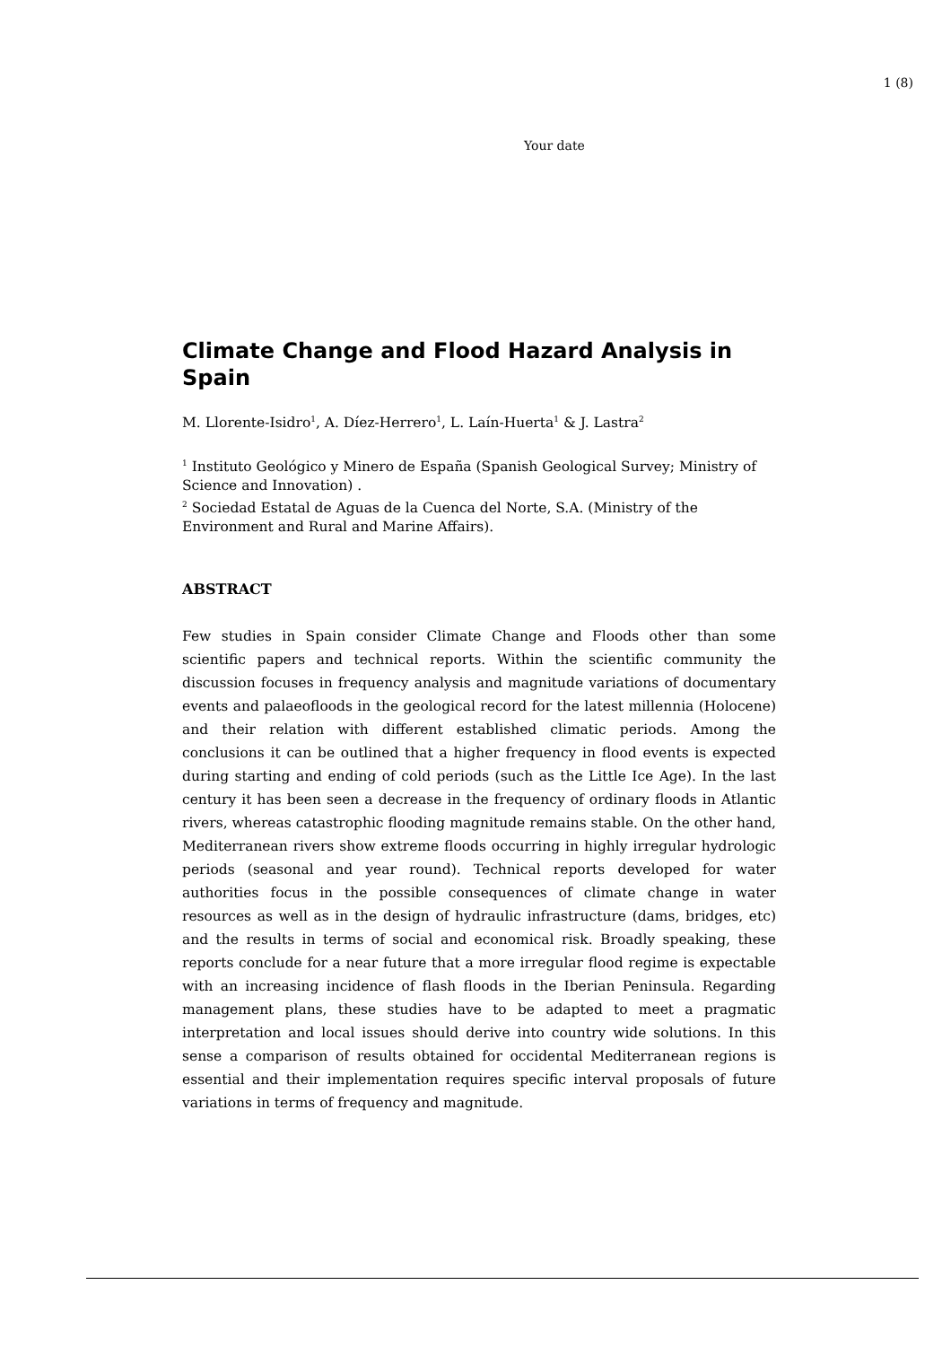1 (8)
Your date
Climate Change and Flood Hazard Analysis in Spain
M. Llorente-Isidro<sup>1</sup>, A. Díez-Herrero<sup>1</sup>, L. Laín-Huerta<sup>1</sup> & J. Lastra<sup>2</sup>
<sup>1</sup> Instituto Geológico y Minero de España (Spanish Geological Survey; Ministry of Science and Innovation) .
<sup>2</sup> Sociedad Estatal de Aguas de la Cuenca del Norte, S.A. (Ministry of the Environment and Rural and Marine Affairs).
ABSTRACT
Few studies in Spain consider Climate Change and Floods other than some scientific papers and technical reports. Within the scientific community the discussion focuses in frequency analysis and magnitude variations of documentary events and palaeofloods in the geological record for the latest millennia (Holocene) and their relation with different established climatic periods. Among the conclusions it can be outlined that a higher frequency in flood events is expected during starting and ending of cold periods (such as the Little Ice Age). In the last century it has been seen a decrease in the frequency of ordinary floods in Atlantic rivers, whereas catastrophic flooding magnitude remains stable. On the other hand, Mediterranean rivers show extreme floods occurring in highly irregular hydrologic periods (seasonal and year round). Technical reports developed for water authorities focus in the possible consequences of climate change in water resources as well as in the design of hydraulic infrastructure (dams, bridges, etc) and the results in terms of social and economical risk. Broadly speaking, these reports conclude for a near future that a more irregular flood regime is expectable with an increasing incidence of flash floods in the Iberian Peninsula. Regarding management plans, these studies have to be adapted to meet a pragmatic interpretation and local issues should derive into country wide solutions. In this sense a comparison of results obtained for occidental Mediterranean regions is essential and their implementation requires specific interval proposals of future variations in terms of frequency and magnitude.